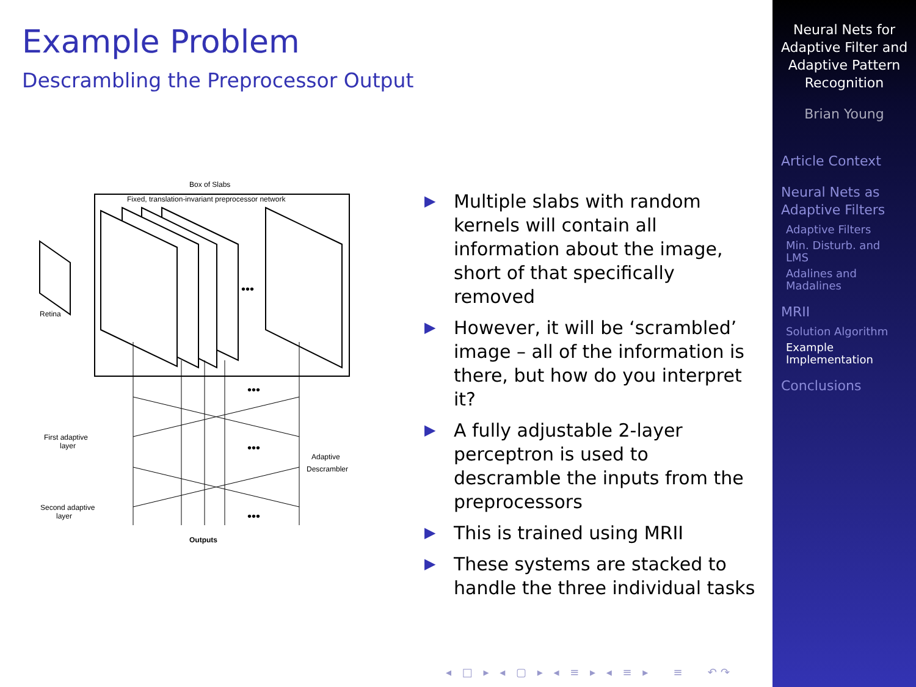Example Problem
Descrambling the Preprocessor Output
Box of Slabs
Fixed, translation-invariant preprocessor network
•••
Retina
•••
•••
•••
First adaptive
layer
Adaptive
Descrambler
Second adaptive
layer
Outputs
▶ Multiple slabs with random kernels will contain all information about the image, short of that specifically removed
▶ However, it will be ‘scrambled’ image – all of the information is there, but how do you interpret it?
▶ A fully adjustable 2-layer perceptron is used to descramble the inputs from the preprocessors
▶ This is trained using MRII
▶ These systems are stacked to handle the three individual tasks
◂ □ ▸ ◂ ▢ ▸ ◂ ≡ ▸ ◂ ≡ ▸ ≡ ↶↷
Neural Nets for
Adaptive Filter and
Adaptive Pattern
Recognition
Brian Young
Article Context
Neural Nets as Adaptive Filters
Adaptive Filters
Min. Disturb. and LMS
Adalines and Madalines
MRII
Solution Algorithm
Example Implementation
Conclusions